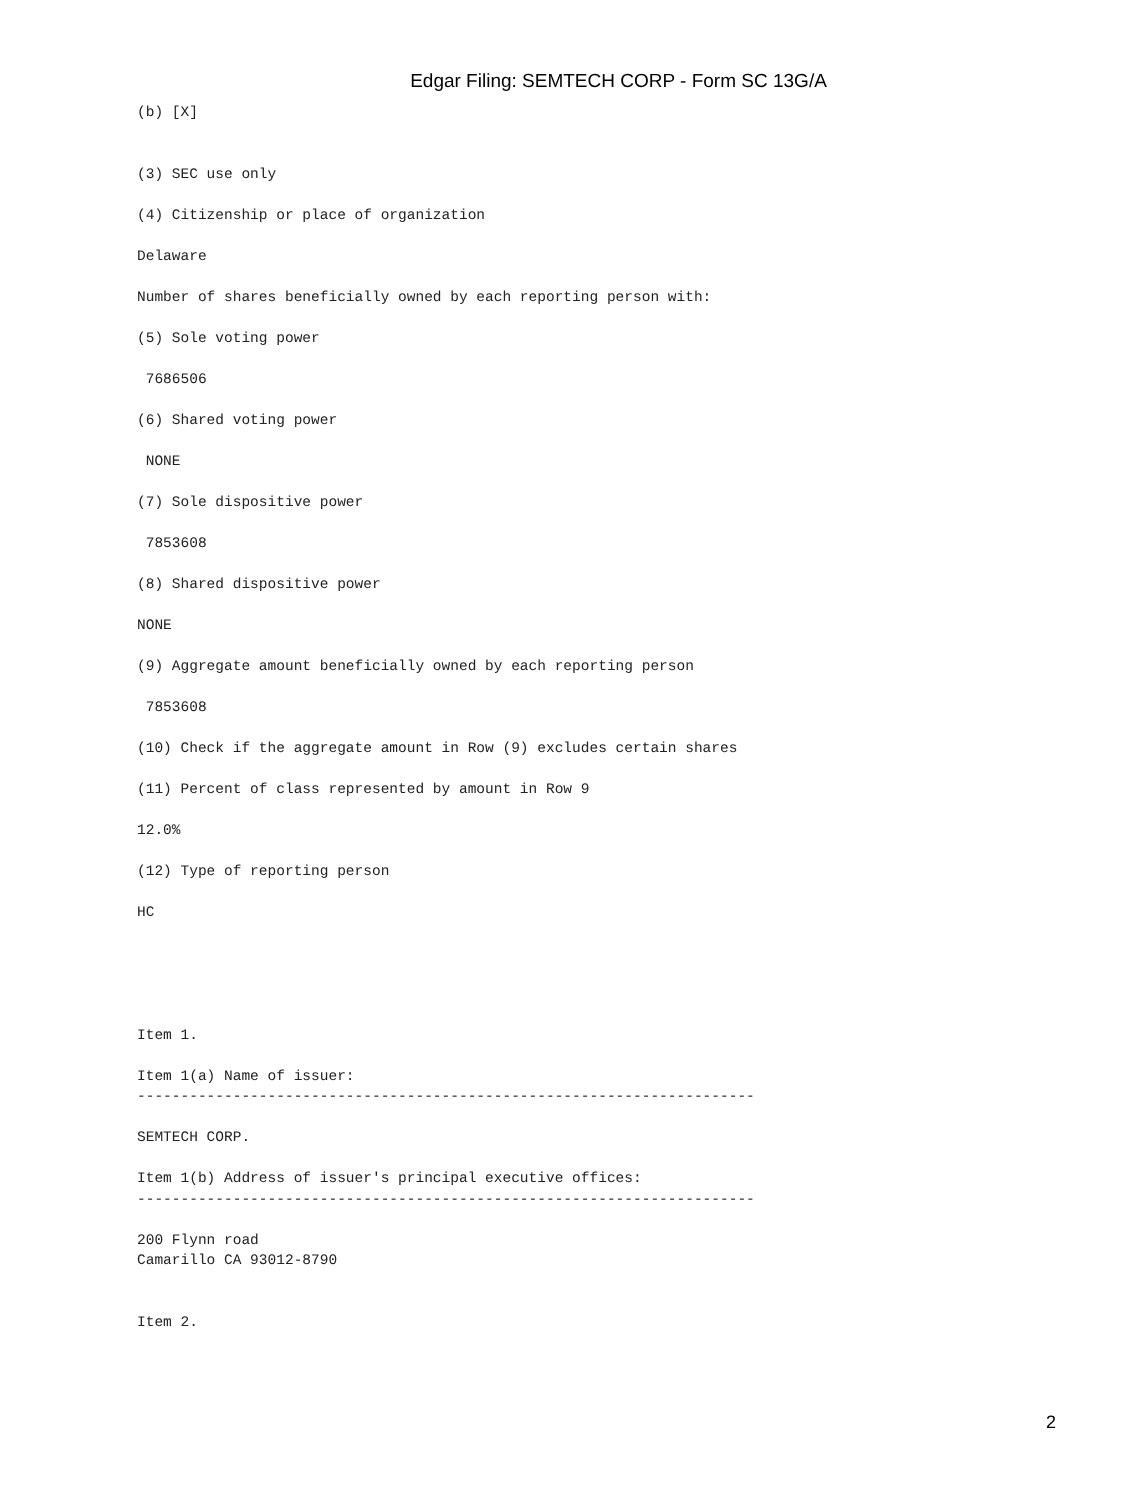Edgar Filing: SEMTECH CORP - Form SC 13G/A
(b) [X]


(3) SEC use only

(4) Citizenship or place of organization

Delaware

Number of shares beneficially owned by each reporting person with:

(5) Sole voting power

 7686506

(6) Shared voting power

 NONE

(7) Sole dispositive power

 7853608

(8) Shared dispositive power

NONE

(9) Aggregate amount beneficially owned by each reporting person

 7853608

(10) Check if the aggregate amount in Row (9) excludes certain shares

(11) Percent of class represented by amount in Row 9

12.0%

(12) Type of reporting person

HC





Item 1.

Item 1(a) Name of issuer:
-----------------------------------------------------------------------

SEMTECH CORP.

Item 1(b) Address of issuer's principal executive offices:
-----------------------------------------------------------------------

200 Flynn road
Camarillo CA 93012-8790


Item 2.
2